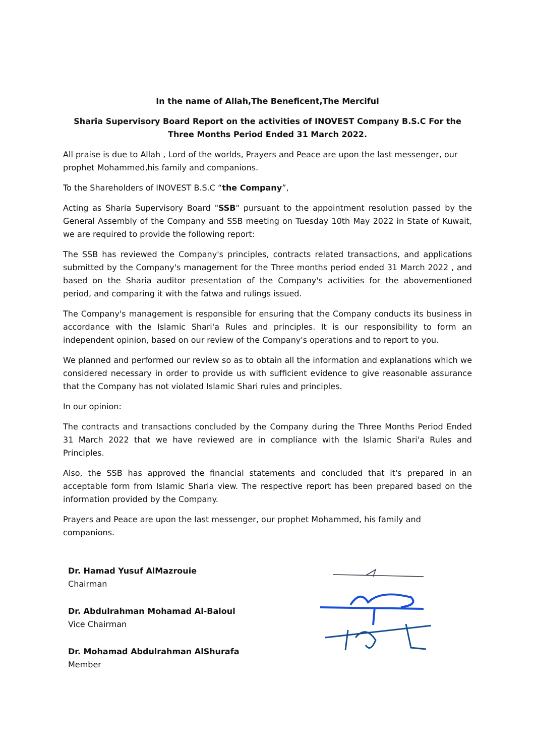In the name of Allah,The Beneficent,The Merciful
Sharia Supervisory Board Report on the activities of INOVEST Company B.S.C For the Three Months Period Ended 31 March 2022.
All praise is due to Allah , Lord of the worlds, Prayers and Peace are upon the last messenger, our prophet Mohammed,his family and companions.
To the Shareholders of INOVEST B.S.C “the Company”,
Acting as Sharia Supervisory Board "SSB" pursuant to the appointment resolution passed by the General Assembly of the Company and SSB meeting on Tuesday 10th May 2022 in State of Kuwait, we are required to provide the following report:
The SSB has reviewed the Company's principles, contracts related transactions, and applications submitted by the Company's management for the Three months period ended 31 March 2022 , and based on the Sharia auditor presentation of the Company's activities for the abovementioned period, and comparing it with the fatwa and rulings issued.
The Company's management is responsible for ensuring that the Company conducts its business in accordance with the Islamic Shari'a Rules and principles. It is our responsibility to form an independent opinion, based on our review of the Company's operations and to report to you.
We planned and performed our review so as to obtain all the information and explanations which we considered necessary in order to provide us with sufficient evidence to give reasonable assurance that the Company has not violated Islamic Shari rules and principles.
In our opinion:
The contracts and transactions concluded by the Company during the Three Months Period Ended 31 March 2022 that we have reviewed are in compliance with the Islamic Shari'a Rules and Principles.
Also, the SSB has approved the financial statements and concluded that it's prepared in an acceptable form from Islamic Sharia view. The respective report has been prepared based on the information provided by the Company.
Prayers and Peace are upon the last messenger, our prophet Mohammed, his family and companions.
Dr. Hamad Yusuf AlMazrouie
Chairman
Dr. Abdulrahman Mohamad Al-Baloul
Vice Chairman
Dr. Mohamad Abdulrahman AlShurafa
Member